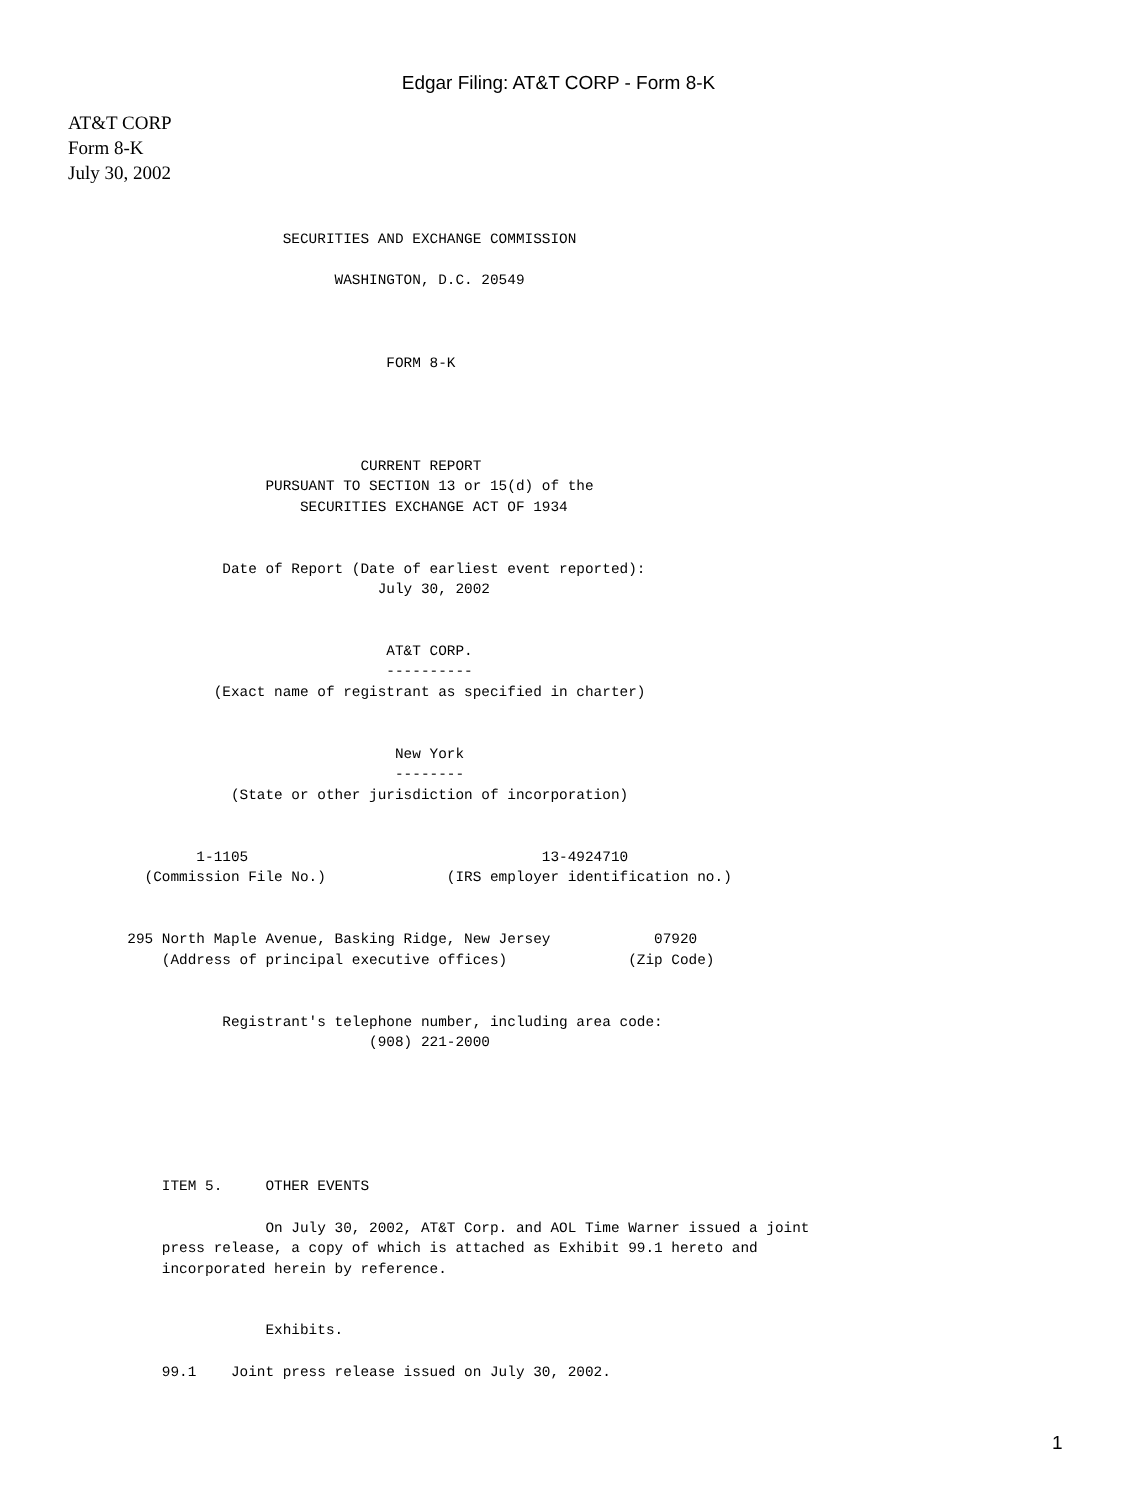Edgar Filing: AT&T CORP - Form 8-K
AT&T CORP
Form 8-K
July 30, 2002
                    SECURITIES AND EXCHANGE COMMISSION

                          WASHINGTON, D.C. 20549



                                FORM 8-K




                             CURRENT REPORT
                  PURSUANT TO SECTION 13 or 15(d) of the
                      SECURITIES EXCHANGE ACT OF 1934


             Date of Report (Date of earliest event reported):
                               July 30, 2002


                                AT&T CORP.
                                ----------
            (Exact name of registrant as specified in charter)


                                 New York
                                 --------
              (State or other jurisdiction of incorporation)


          1-1105                                  13-4924710
    (Commission File No.)              (IRS employer identification no.)


  295 North Maple Avenue, Basking Ridge, New Jersey            07920
      (Address of principal executive offices)              (Zip Code)


             Registrant's telephone number, including area code:
                              (908) 221-2000






      ITEM 5.     OTHER EVENTS

                  On July 30, 2002, AT&T Corp. and AOL Time Warner issued a joint
      press release, a copy of which is attached as Exhibit 99.1 hereto and
      incorporated herein by reference.


                  Exhibits.

      99.1    Joint press release issued on July 30, 2002.
1